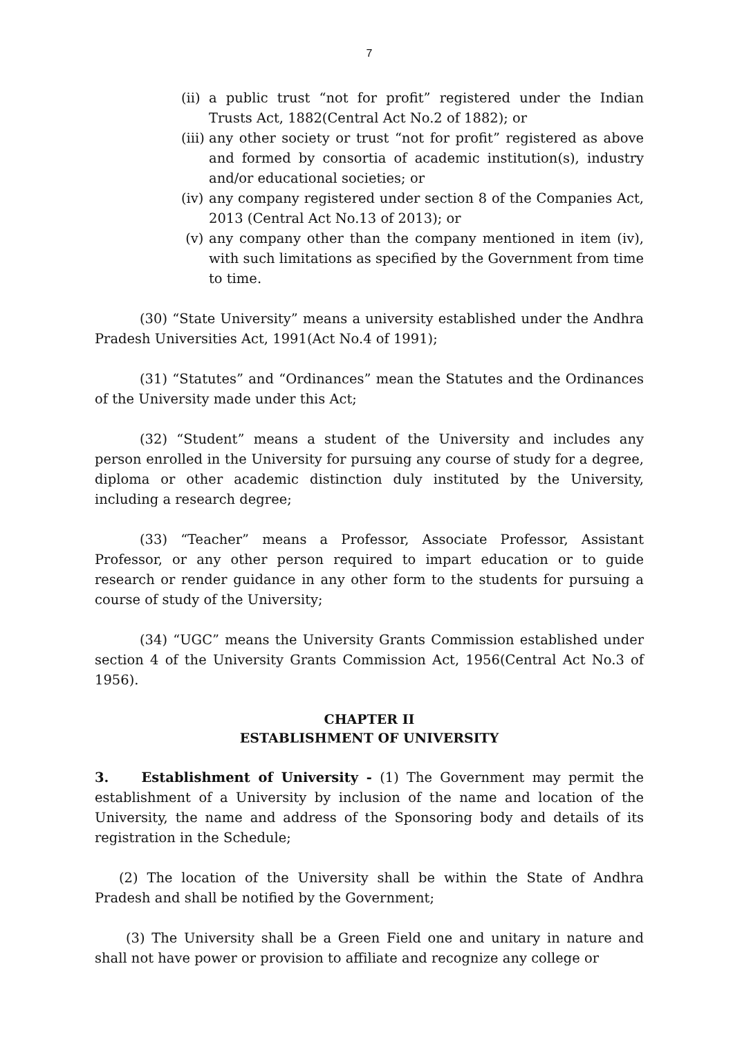7
(ii) a public trust “not for profit” registered under the Indian Trusts Act, 1882(Central Act No.2 of 1882); or
(iii) any other society or trust “not for profit” registered as above and formed by consortia of academic institution(s), industry and/or educational societies; or
(iv) any company registered under section 8 of the Companies Act, 2013 (Central Act No.13 of 2013); or
(v) any company other than the company mentioned in item (iv), with such limitations as specified by the Government from time to time.
(30) “State University” means a university established under the Andhra Pradesh Universities Act, 1991(Act No.4 of 1991);
(31) “Statutes” and “Ordinances” mean the Statutes and the Ordinances of the University made under this Act;
(32) “Student” means a student of the University and includes any person enrolled in the University for pursuing any course of study for a degree, diploma or other academic distinction duly instituted by the University, including a research degree;
(33) “Teacher” means a Professor, Associate Professor, Assistant Professor, or any other person required to impart education or to guide research or render guidance in any other form to the students for pursuing a course of study of the University;
(34) “UGC” means the University Grants Commission established under section 4 of the University Grants Commission Act, 1956(Central Act No.3 of 1956).
CHAPTER II
ESTABLISHMENT OF UNIVERSITY
3. Establishment of University - (1) The Government may permit the establishment of a University by inclusion of the name and location of the University, the name and address of the Sponsoring body and details of its registration in the Schedule;
(2) The location of the University shall be within the State of Andhra Pradesh and shall be notified by the Government;
(3) The University shall be a Green Field one and unitary in nature and shall not have power or provision to affiliate and recognize any college or